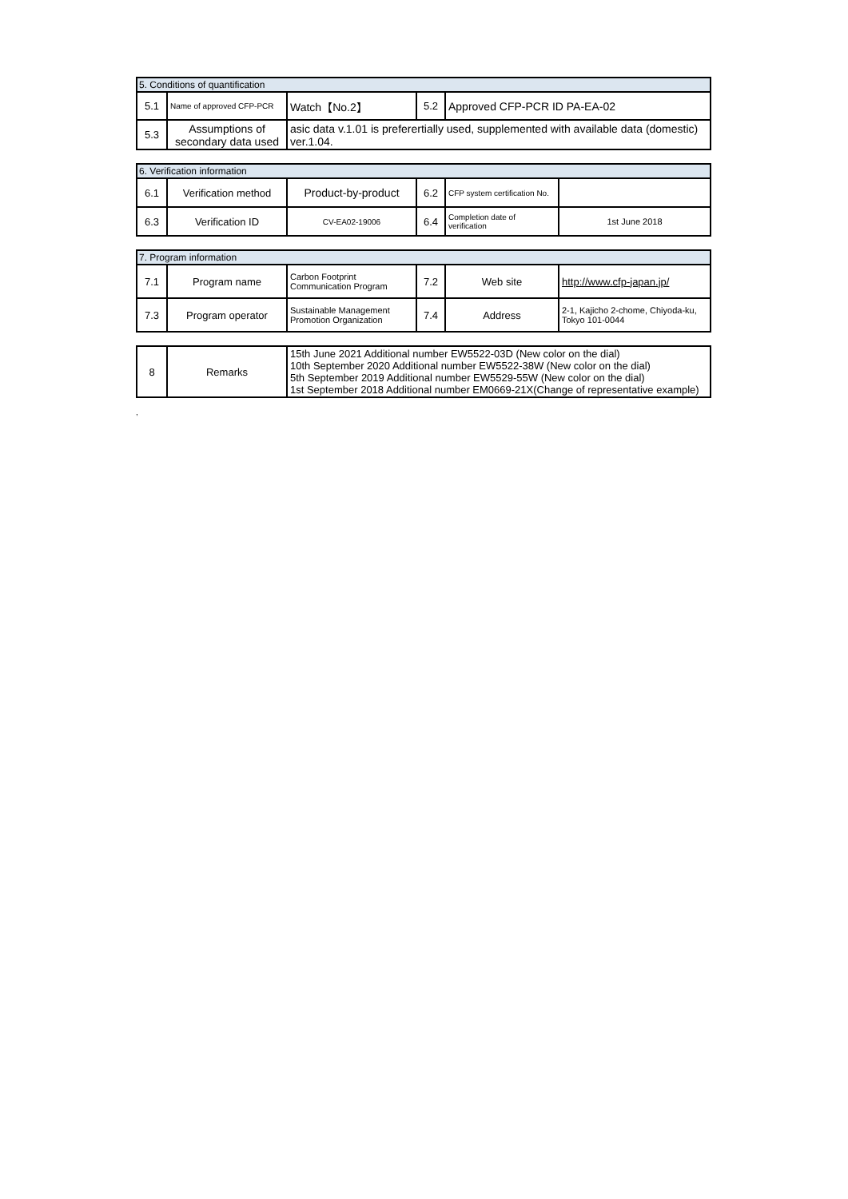| 5. Conditions of quantification | | | | |
| 5.1 | Name of approved CFP-PCR | Watch【No.2】 | 5.2 | Approved CFP-PCR ID PA-EA-02 |
| 5.3 | Assumptions of secondary data used | asic data v.1.01 is preferertially used, supplemented with available data (domestic) ver.1.04. | | |
| 6. Verification information | | | | | |
| 6.1 | Verification method | Product-by-product | 6.2 | CFP system certification No. | |
| 6.3 | Verification ID | CV-EA02-19006 | 6.4 | Completion date of verification | 1st June 2018 |
| 7. Program information | | | | | |
| 7.1 | Program name | Carbon Footprint Communication Program | 7.2 | Web site | http://www.cfp-japan.jp/ |
| 7.3 | Program operator | Sustainable Management Promotion Organization | 7.4 | Address | 2-1, Kajicho 2-chome, Chiyoda-ku, Tokyo 101-0044 |
| 8 | Remarks | 15th June 2021 Additional number EW5522-03D (New color on the dial) 10th September 2020 Additional number EW5522-38W (New color on the dial) 5th September 2019 Additional number EW5529-55W (New color on the dial) 1st September 2018 Additional number EM0669-21X(Change of representative example) |
,